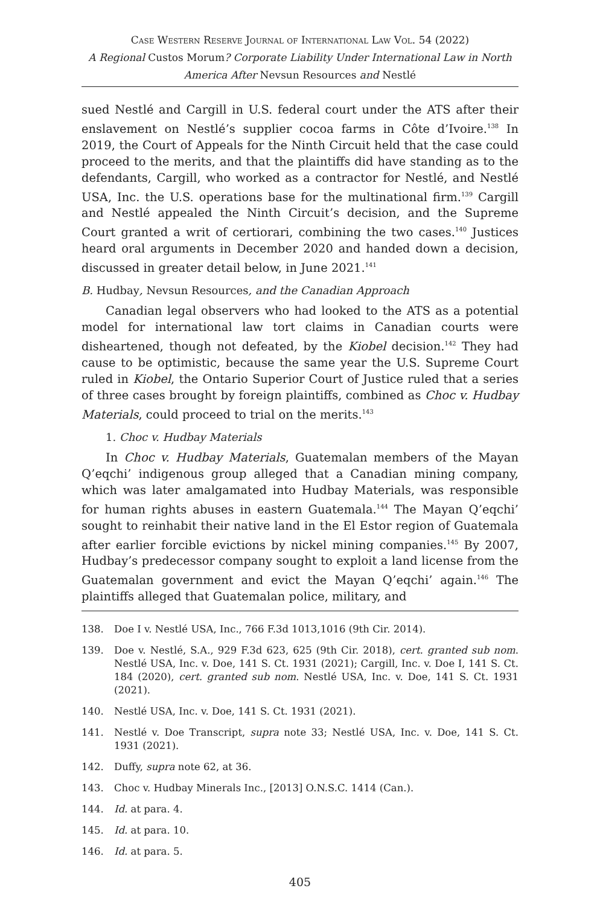Case Western Reserve Journal of International Law Vol. 54 (2022)
A Regional Custos Morum? Corporate Liability Under International Law in North America After Nevsun Resources and Nestlé
sued Nestlé and Cargill in U.S. federal court under the ATS after their enslavement on Nestlé’s supplier cocoa farms in Côte d’Ivoire.<sup>138</sup> In 2019, the Court of Appeals for the Ninth Circuit held that the case could proceed to the merits, and that the plaintiffs did have standing as to the defendants, Cargill, who worked as a contractor for Nestlé, and Nestlé USA, Inc. the U.S. operations base for the multinational firm.<sup>139</sup> Cargill and Nestlé appealed the Ninth Circuit’s decision, and the Supreme Court granted a writ of certiorari, combining the two cases.<sup>140</sup> Justices heard oral arguments in December 2020 and handed down a decision, discussed in greater detail below, in June 2021.<sup>141</sup>
B. Hudbay, Nevsun Resources, and the Canadian Approach
Canadian legal observers who had looked to the ATS as a potential model for international law tort claims in Canadian courts were disheartened, though not defeated, by the Kiobel decision.<sup>142</sup> They had cause to be optimistic, because the same year the U.S. Supreme Court ruled in Kiobel, the Ontario Superior Court of Justice ruled that a series of three cases brought by foreign plaintiffs, combined as Choc v. Hudbay Materials, could proceed to trial on the merits.<sup>143</sup>
1. Choc v. Hudbay Materials
In Choc v. Hudbay Materials, Guatemalan members of the Mayan Q’eqchi’ indigenous group alleged that a Canadian mining company, which was later amalgamated into Hudbay Materials, was responsible for human rights abuses in eastern Guatemala.<sup>144</sup> The Mayan Q’eqchi’ sought to reinhabit their native land in the El Estor region of Guatemala after earlier forcible evictions by nickel mining companies.<sup>145</sup> By 2007, Hudbay’s predecessor company sought to exploit a land license from the Guatemalan government and evict the Mayan Q’eqchi’ again.<sup>146</sup> The plaintiffs alleged that Guatemalan police, military, and
138. Doe I v. Nestlé USA, Inc., 766 F.3d 1013,1016 (9th Cir. 2014).
139. Doe v. Nestlé, S.A., 929 F.3d 623, 625 (9th Cir. 2018), cert. granted sub nom. Nestlé USA, Inc. v. Doe, 141 S. Ct. 1931 (2021); Cargill, Inc. v. Doe I, 141 S. Ct. 184 (2020), cert. granted sub nom. Nestlé USA, Inc. v. Doe, 141 S. Ct. 1931 (2021).
140. Nestlé USA, Inc. v. Doe, 141 S. Ct. 1931 (2021).
141. Nestlé v. Doe Transcript, supra note 33; Nestlé USA, Inc. v. Doe, 141 S. Ct. 1931 (2021).
142. Duffy, supra note 62, at 36.
143. Choc v. Hudbay Minerals Inc., [2013] O.N.S.C. 1414 (Can.).
144. Id. at para. 4.
145. Id. at para. 10.
146. Id. at para. 5.
405